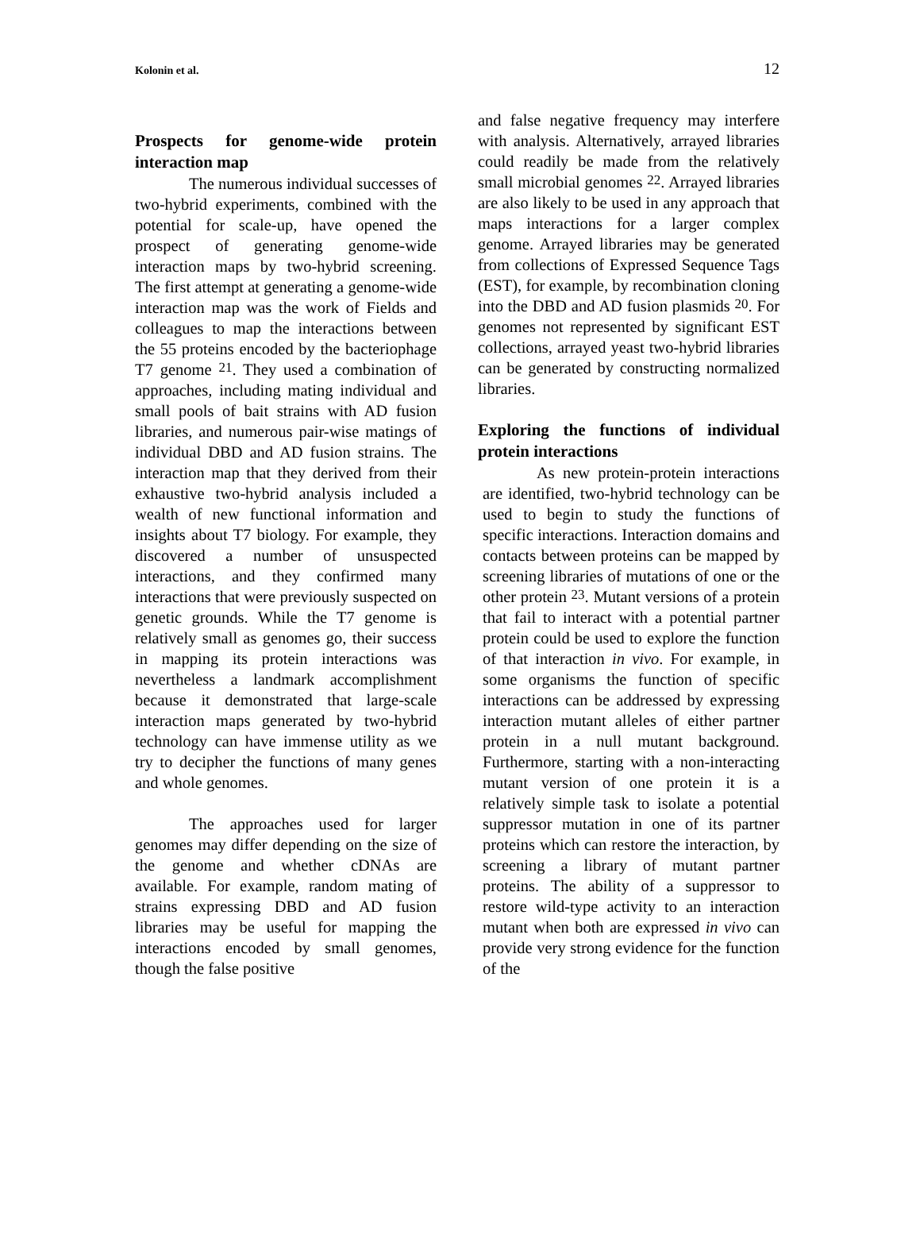Kolonin et al. 12
Prospects for genome-wide protein interaction map
The numerous individual successes of two-hybrid experiments, combined with the potential for scale-up, have opened the prospect of generating genome-wide interaction maps by two-hybrid screening. The first attempt at generating a genome-wide interaction map was the work of Fields and colleagues to map the interactions between the 55 proteins encoded by the bacteriophage T7 genome <sup>21</sup>. They used a combination of approaches, including mating individual and small pools of bait strains with AD fusion libraries, and numerous pair-wise matings of individual DBD and AD fusion strains. The interaction map that they derived from their exhaustive two-hybrid analysis included a wealth of new functional information and insights about T7 biology. For example, they discovered a number of unsuspected interactions, and they confirmed many interactions that were previously suspected on genetic grounds. While the T7 genome is relatively small as genomes go, their success in mapping its protein interactions was nevertheless a landmark accomplishment because it demonstrated that large-scale interaction maps generated by two-hybrid technology can have immense utility as we try to decipher the functions of many genes and whole genomes.
The approaches used for larger genomes may differ depending on the size of the genome and whether cDNAs are available. For example, random mating of strains expressing DBD and AD fusion libraries may be useful for mapping the interactions encoded by small genomes, though the false positive
and false negative frequency may interfere with analysis. Alternatively, arrayed libraries could readily be made from the relatively small microbial genomes <sup>22</sup>. Arrayed libraries are also likely to be used in any approach that maps interactions for a larger complex genome. Arrayed libraries may be generated from collections of Expressed Sequence Tags (EST), for example, by recombination cloning into the DBD and AD fusion plasmids <sup>20</sup>. For genomes not represented by significant EST collections, arrayed yeast two-hybrid libraries can be generated by constructing normalized libraries.
Exploring the functions of individual protein interactions
As new protein-protein interactions are identified, two-hybrid technology can be used to begin to study the functions of specific interactions. Interaction domains and contacts between proteins can be mapped by screening libraries of mutations of one or the other protein <sup>23</sup>. Mutant versions of a protein that fail to interact with a potential partner protein could be used to explore the function of that interaction in vivo. For example, in some organisms the function of specific interactions can be addressed by expressing interaction mutant alleles of either partner protein in a null mutant background. Furthermore, starting with a non-interacting mutant version of one protein it is a relatively simple task to isolate a potential suppressor mutation in one of its partner proteins which can restore the interaction, by screening a library of mutant partner proteins. The ability of a suppressor to restore wild-type activity to an interaction mutant when both are expressed in vivo can provide very strong evidence for the function of the